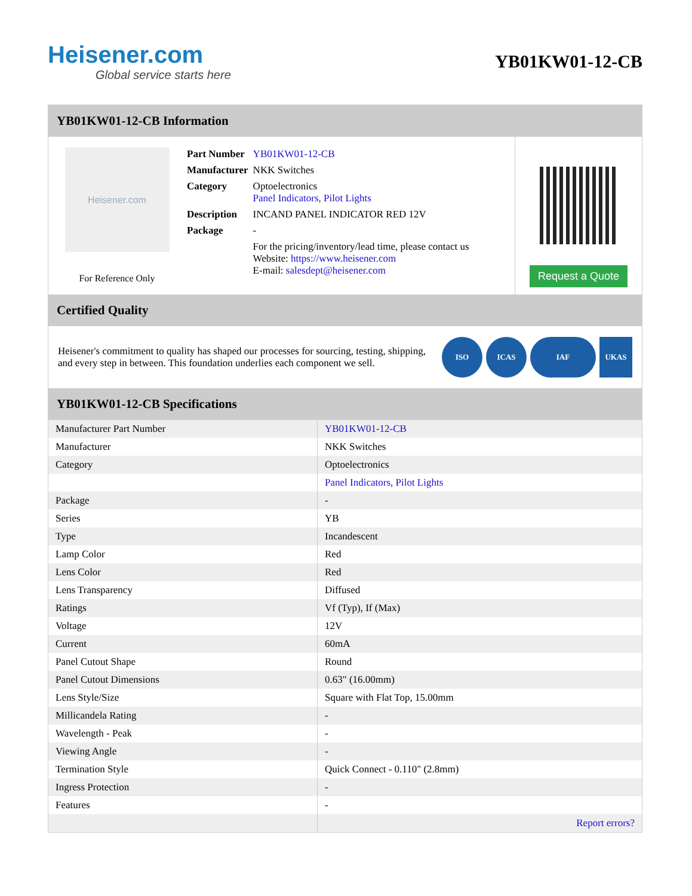Heisener.com
Global service starts here
YB01KW01-12-CB
YB01KW01-12-CB Information
Heisener.com
For Reference Only
| Part Number | YB01KW01-12-CB |
| Manufacturer | NKK Switches |
| Category | Optoelectronics Panel Indicators, Pilot Lights |
| Description | INCAND PANEL INDICATOR RED 12V |
| Package | - |
| | For the pricing/inventory/lead time, please contact us Website: https://www.heisener.com E-mail: salesdept@heisener.com |
Request a Quote
Certified Quality
Heisener's commitment to quality has shaped our processes for sourcing, testing, shipping, and every step in between. This foundation underlies each component we sell.
ISO ICAS IAF UKAS
YB01KW01-12-CB Specifications
| Manufacturer Part Number | YB01KW01-12-CB |
| Manufacturer | NKK Switches |
| Category | Optoelectronics |
| | Panel Indicators, Pilot Lights |
| Package | - |
| Series | YB |
| Type | Incandescent |
| Lamp Color | Red |
| Lens Color | Red |
| Lens Transparency | Diffused |
| Ratings | Vf (Typ), If (Max) |
| Voltage | 12V |
| Current | 60mA |
| Panel Cutout Shape | Round |
| Panel Cutout Dimensions | 0.63" (16.00mm) |
| Lens Style/Size | Square with Flat Top, 15.00mm |
| Millicandela Rating | - |
| Wavelength - Peak | - |
| Viewing Angle | - |
| Termination Style | Quick Connect - 0.110" (2.8mm) |
| Ingress Protection | - |
| Features | - |
| | Report errors? |